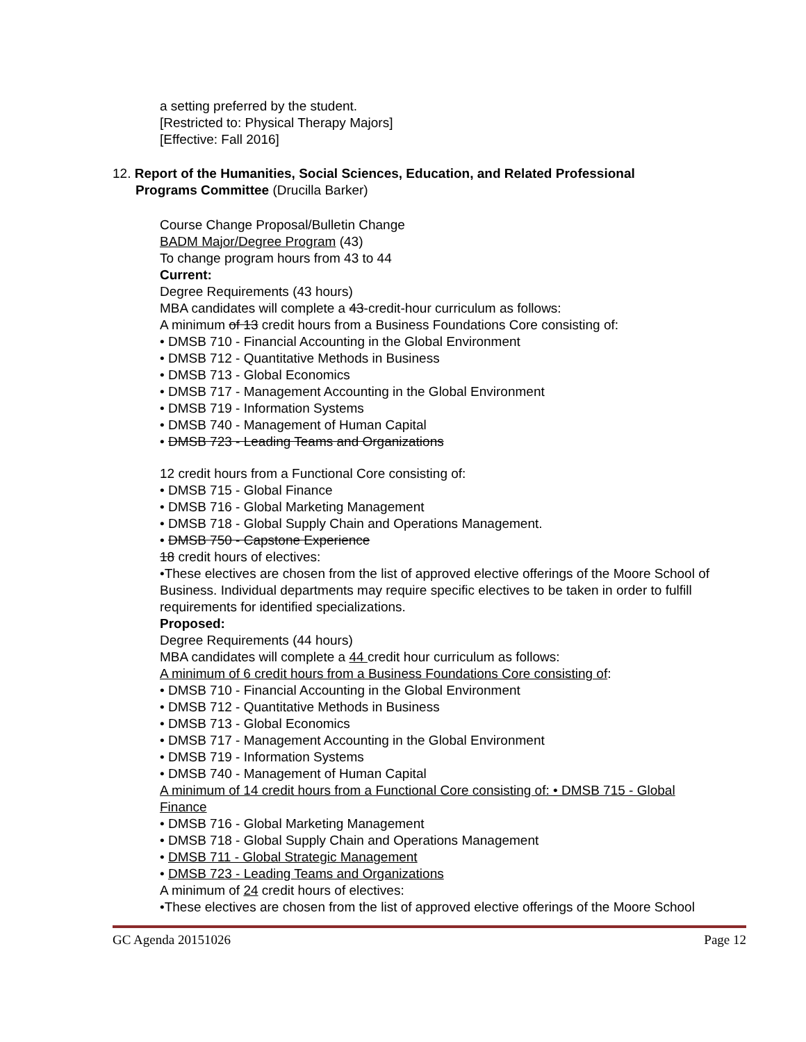a setting preferred by the student.
[Restricted to: Physical Therapy Majors]
[Effective: Fall 2016]
12. Report of the Humanities, Social Sciences, Education, and Related Professional
Programs Committee (Drucilla Barker)
Course Change Proposal/Bulletin Change
BADM Major/Degree Program (43)
To change program hours from 43 to 44
Current:
Degree Requirements (43 hours)
MBA candidates will complete a 43-credit-hour curriculum as follows:
A minimum of 13 credit hours from a Business Foundations Core consisting of:
• DMSB 710 - Financial Accounting in the Global Environment
• DMSB 712 - Quantitative Methods in Business
• DMSB 713 - Global Economics
• DMSB 717 - Management Accounting in the Global Environment
• DMSB 719 - Information Systems
• DMSB 740 - Management of Human Capital
• DMSB 723 - Leading Teams and Organizations
12 credit hours from a Functional Core consisting of:
• DMSB 715 - Global Finance
• DMSB 716 - Global Marketing Management
• DMSB 718 - Global Supply Chain and Operations Management.
• DMSB 750 - Capstone Experience
18 credit hours of electives:
•These electives are chosen from the list of approved elective offerings of the Moore School of Business. Individual departments may require specific electives to be taken in order to fulfill requirements for identified specializations.
Proposed:
Degree Requirements (44 hours)
MBA candidates will complete a 44 credit hour curriculum as follows:
A minimum of 6 credit hours from a Business Foundations Core consisting of:
• DMSB 710 - Financial Accounting in the Global Environment
• DMSB 712 - Quantitative Methods in Business
• DMSB 713 - Global Economics
• DMSB 717 - Management Accounting in the Global Environment
• DMSB 719 - Information Systems
• DMSB 740 - Management of Human Capital
A minimum of 14 credit hours from a Functional Core consisting of: • DMSB 715 - Global Finance
• DMSB 716 - Global Marketing Management
• DMSB 718 - Global Supply Chain and Operations Management
• DMSB 711 - Global Strategic Management
• DMSB 723 - Leading Teams and Organizations
A minimum of 24 credit hours of electives:
•These electives are chosen from the list of approved elective offerings of the Moore School
GC Agenda 20151026 Page 12